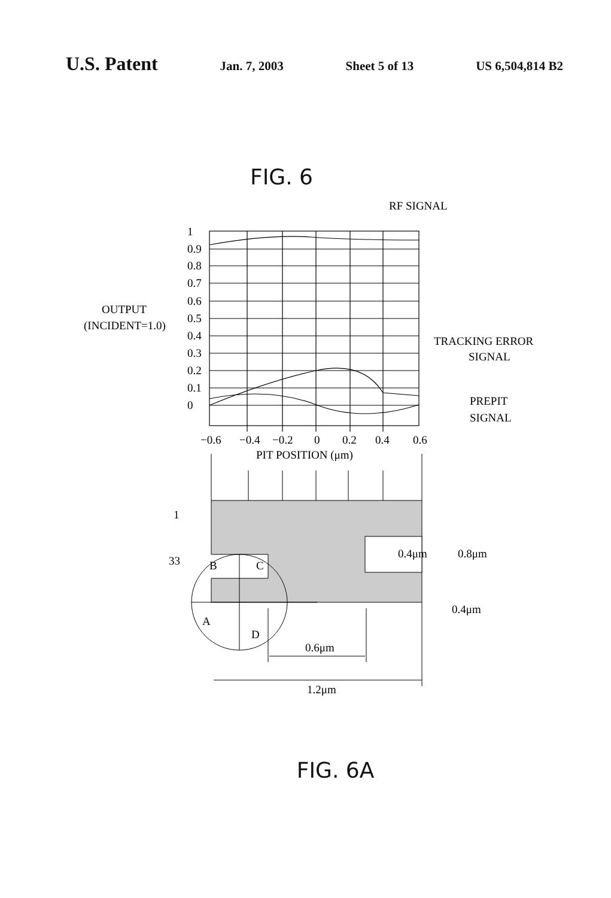U.S. Patent Jan. 7, 2003 Sheet 5 of 13 US 6,504,814 B2
FIG. 6
RF SIGNAL
1
0.9
0.8
0.7
0.6
0.5
0.4
0.3
0.2
0.1
0
−0.6
−0.4
−0.2
0
0.2
0.4
0.6
OUTPUT
(INCIDENT=1.0)
TRACKING ERROR
SIGNAL
PREPIT
SIGNAL
PIT POSITION (μm)
1
33
B
C
A
D
0.4μm
0.8μm
0.4μm
0.6μm
1.2μm
FIG. 6A